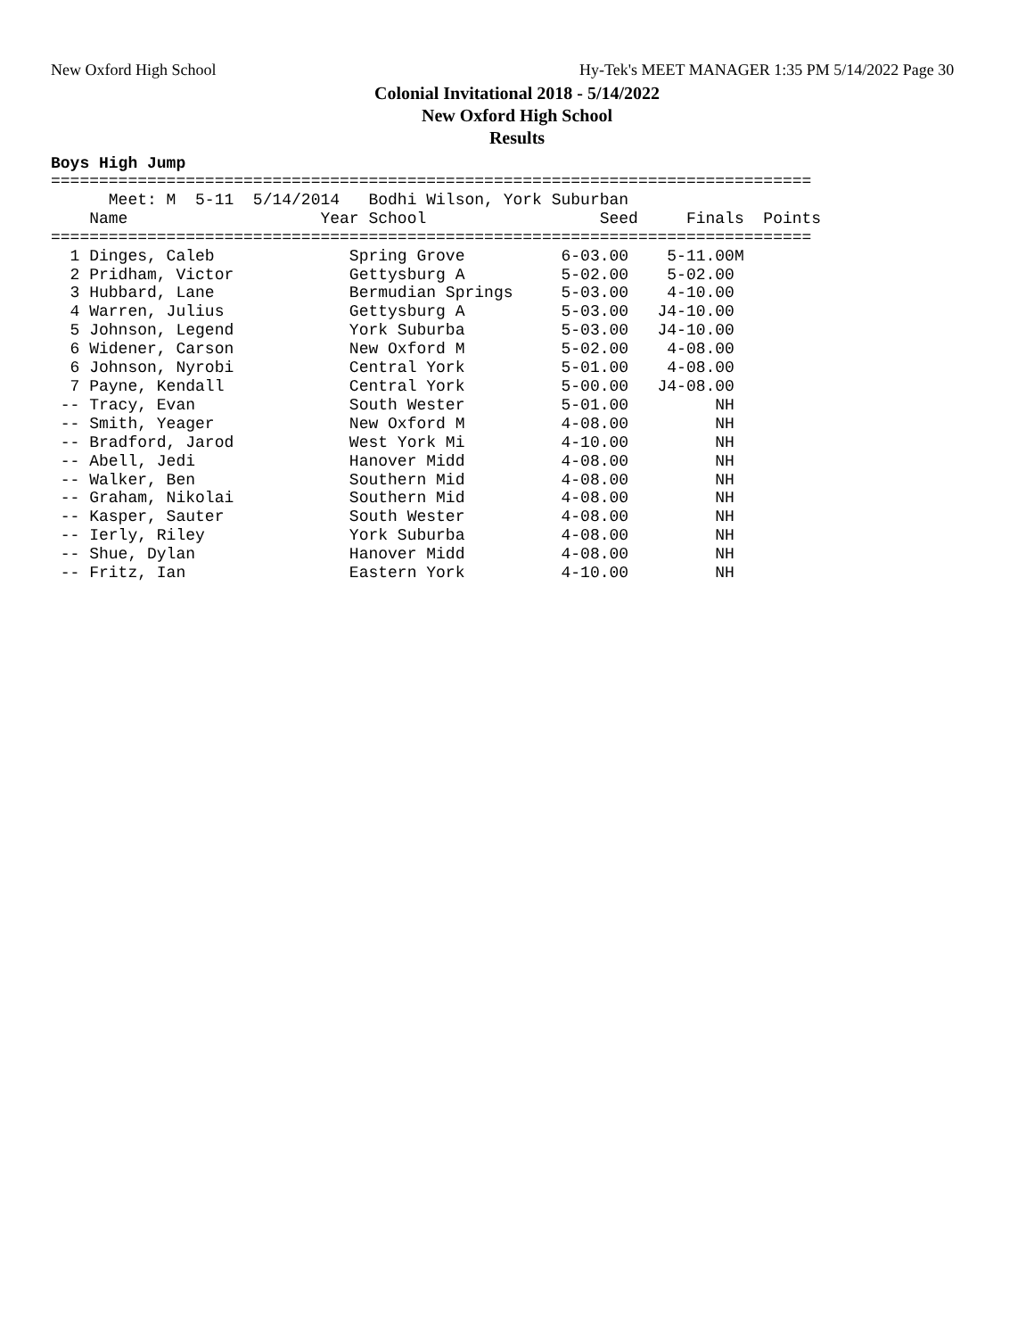New Oxford High School
Hy-Tek's MEET MANAGER 1:35 PM 5/14/2022 Page 30
Colonial Invitational 2018 - 5/14/2022
New Oxford High School
Results
Boys High Jump
| Name |
| --- |
===============================================================================
      Meet: M  5-11  5/14/2014   Bodhi Wilson, York Suburban
    Name                    Year School                  Seed     Finals  Points
===============================================================================
  1 Dinges, Caleb              Spring Grove          6-03.00    5-11.00M
  2 Pridham, Victor            Gettysburg A          5-02.00    5-02.00
  3 Hubbard, Lane              Bermudian Springs     5-03.00    4-10.00
  4 Warren, Julius             Gettysburg A          5-03.00   J4-10.00
  5 Johnson, Legend            York Suburba          5-03.00   J4-10.00
  6 Widener, Carson            New Oxford M          5-02.00    4-08.00
  6 Johnson, Nyrobi            Central York          5-01.00    4-08.00
  7 Payne, Kendall             Central York          5-00.00   J4-08.00
 -- Tracy, Evan                South Wester          5-01.00         NH
 -- Smith, Yeager              New Oxford M          4-08.00         NH
 -- Bradford, Jarod            West York Mi          4-10.00         NH
 -- Abell, Jedi                Hanover Midd          4-08.00         NH
 -- Walker, Ben                Southern Mid          4-08.00         NH
 -- Graham, Nikolai            Southern Mid          4-08.00         NH
 -- Kasper, Sauter             South Wester          4-08.00         NH
 -- Ierly, Riley               York Suburba          4-08.00         NH
 -- Shue, Dylan                Hanover Midd          4-08.00         NH
 -- Fritz, Ian                 Eastern York          4-10.00         NH